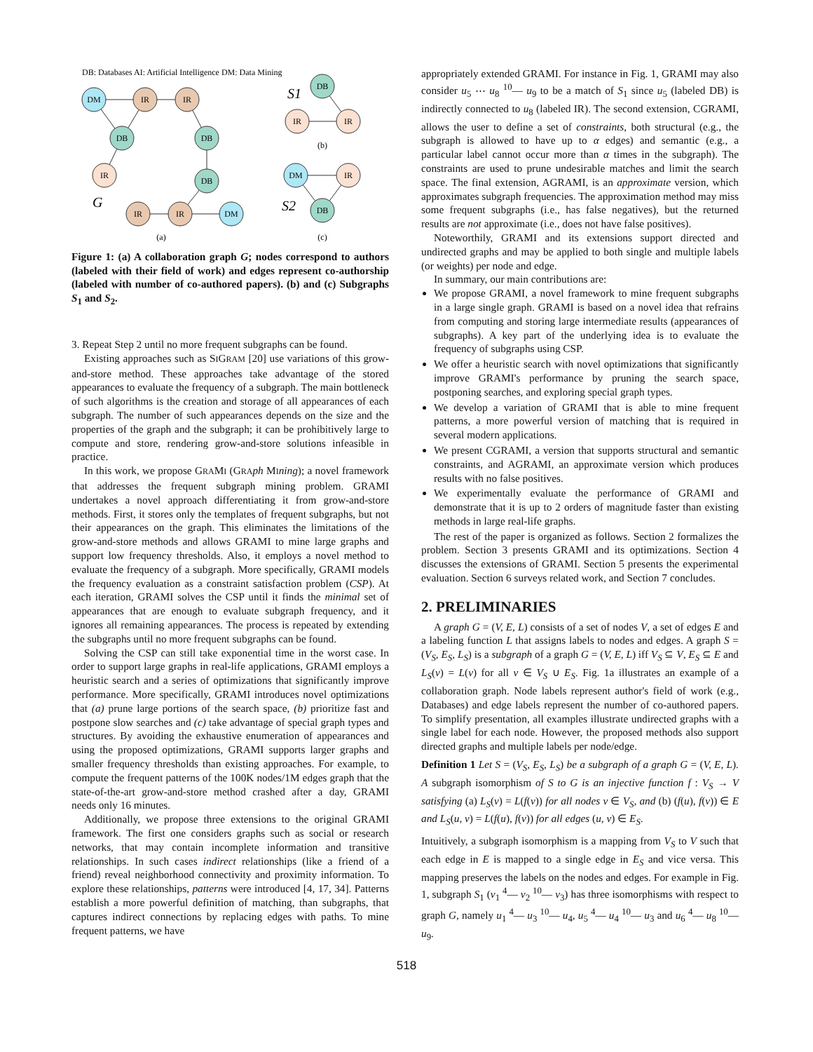DB: Databases AI: Artificial Intelligence DM: Data Mining
DM
IR
IR
DB
IR
DB
DB
IR
IR
DM
DB
IR
IR
DM
IR
DB
(a)
(b)
(c)
G
S1
S2
Figure 1: (a) A collaboration graph G; nodes correspond to authors (labeled with their field of work) and edges represent co-authorship (labeled with number of co-authored papers). (b) and (c) Subgraphs S<sub>1</sub> and S<sub>2</sub>.
3. Repeat Step 2 until no more frequent subgraphs can be found.
Existing approaches such as SIGRAM [20] use variations of this grow-and-store method. These approaches take advantage of the stored appearances to evaluate the frequency of a subgraph. The main bottleneck of such algorithms is the creation and storage of all appearances of each subgraph. The number of such appearances depends on the size and the properties of the graph and the subgraph; it can be prohibitively large to compute and store, rendering grow-and-store solutions infeasible in practice.
In this work, we propose GRAMI (GRA ph MIning); a novel framework that addresses the frequent subgraph mining problem. GRAMI undertakes a novel approach differentiating it from grow-and-store methods. First, it stores only the templates of frequent subgraphs, but not their appearances on the graph. This eliminates the limitations of the grow-and-store methods and allows GRAMI to mine large graphs and support low frequency thresholds. Also, it employs a novel method to evaluate the frequency of a subgraph. More specifically, GRAMI models the frequency evaluation as a constraint satisfaction problem (CSP). At each iteration, GRAMI solves the CSP until it finds the minimal set of appearances that are enough to evaluate subgraph frequency, and it ignores all remaining appearances. The process is repeated by extending the subgraphs until no more frequent subgraphs can be found.
Solving the CSP can still take exponential time in the worst case. In order to support large graphs in real-life applications, GRAMI employs a heuristic search and a series of optimizations that significantly improve performance. More specifically, GRAMI introduces novel optimizations that (a) prune large portions of the search space, (b) prioritize fast and postpone slow searches and (c) take advantage of special graph types and structures. By avoiding the exhaustive enumeration of appearances and using the proposed optimizations, GRAMI supports larger graphs and smaller frequency thresholds than existing approaches. For example, to compute the frequent patterns of the 100K nodes/1M edges graph that the state-of-the-art grow-and-store method crashed after a day, GRAMI needs only 16 minutes.
Additionally, we propose three extensions to the original GRAMI framework. The first one considers graphs such as social or research networks, that may contain incomplete information and transitive relationships. In such cases indirect relationships (like a friend of a friend) reveal neighborhood connectivity and proximity information. To explore these relationships, patterns were introduced [4, 17, 34]. Patterns establish a more powerful definition of matching, than subgraphs, that captures indirect connections by replacing edges with paths. To mine frequent patterns, we have
appropriately extended GRAMI. For instance in Fig. 1, GRAMI may also consider u<sub>5</sub> ⋯ u<sub>8</sub> <sup>10</sup>— u<sub>9</sub> to be a match of S<sub>1</sub> since u<sub>5</sub> (labeled DB) is indirectly connected to u<sub>8</sub> (labeled IR). The second extension, CGRAMI, allows the user to define a set of constraints, both structural (e.g., the subgraph is allowed to have up to α edges) and semantic (e.g., a particular label cannot occur more than α times in the subgraph). The constraints are used to prune undesirable matches and limit the search space. The final extension, AGRAMI, is an approximate version, which approximates subgraph frequencies. The approximation method may miss some frequent subgraphs (i.e., has false negatives), but the returned results are not approximate (i.e., does not have false positives).
Noteworthily, GRAMI and its extensions support directed and undirected graphs and may be applied to both single and multiple labels (or weights) per node and edge.
In summary, our main contributions are:
We propose GRAMI, a novel framework to mine frequent subgraphs in a large single graph. GRAMI is based on a novel idea that refrains from computing and storing large intermediate results (appearances of subgraphs). A key part of the underlying idea is to evaluate the frequency of subgraphs using CSP.
We offer a heuristic search with novel optimizations that significantly improve GRAMI's performance by pruning the search space, postponing searches, and exploring special graph types.
We develop a variation of GRAMI that is able to mine frequent patterns, a more powerful version of matching that is required in several modern applications.
We present CGRAMI, a version that supports structural and semantic constraints, and AGRAMI, an approximate version which produces results with no false positives.
We experimentally evaluate the performance of GRAMI and demonstrate that it is up to 2 orders of magnitude faster than existing methods in large real-life graphs.
The rest of the paper is organized as follows. Section 2 formalizes the problem. Section 3 presents GRAMI and its optimizations. Section 4 discusses the extensions of GRAMI. Section 5 presents the experimental evaluation. Section 6 surveys related work, and Section 7 concludes.
2. PRELIMINARIES
A graph G = (V, E, L) consists of a set of nodes V, a set of edges E and a labeling function L that assigns labels to nodes and edges. A graph S = (V<sub>S</sub>, E<sub>S</sub>, L<sub>S</sub>) is a subgraph of a graph G = (V, E, L) iff V<sub>S</sub> ⊆ V, E<sub>S</sub> ⊆ E and L<sub>S</sub>(v) = L(v) for all v ∈ V<sub>S</sub> ∪ E<sub>S</sub>. Fig. 1a illustrates an example of a collaboration graph. Node labels represent author's field of work (e.g., Databases) and edge labels represent the number of co-authored papers. To simplify presentation, all examples illustrate undirected graphs with a single label for each node. However, the proposed methods also support directed graphs and multiple labels per node/edge.
Definition 1 Let S = (V<sub>S</sub>, E<sub>S</sub>, L<sub>S</sub>) be a subgraph of a graph G = (V, E, L). A subgraph isomorphism of S to G is an injective function f : V<sub>S</sub> → V satisfying (a) L<sub>S</sub>(v) = L(f(v)) for all nodes v ∈ V<sub>S</sub>, and (b) (f(u), f(v)) ∈ E and L<sub>S</sub>(u, v) = L(f(u), f(v)) for all edges (u, v) ∈ E<sub>S</sub>.
Intuitively, a subgraph isomorphism is a mapping from V<sub>S</sub> to V such that each edge in E is mapped to a single edge in E<sub>S</sub> and vice versa. This mapping preserves the labels on the nodes and edges. For example in Fig. 1, subgraph S<sub>1</sub> (v<sub>1</sub> <sup>4</sup>— v<sub>2</sub> <sup>10</sup>— v<sub>3</sub>) has three isomorphisms with respect to graph G, namely u<sub>1</sub> <sup>4</sup>— u<sub>3</sub> <sup>10</sup>— u<sub>4</sub>, u<sub>5</sub> <sup>4</sup>— u<sub>4</sub> <sup>10</sup>— u<sub>3</sub> and u<sub>6</sub> <sup>4</sup>— u<sub>8</sub> <sup>10</sup>— u<sub>9</sub>.
518